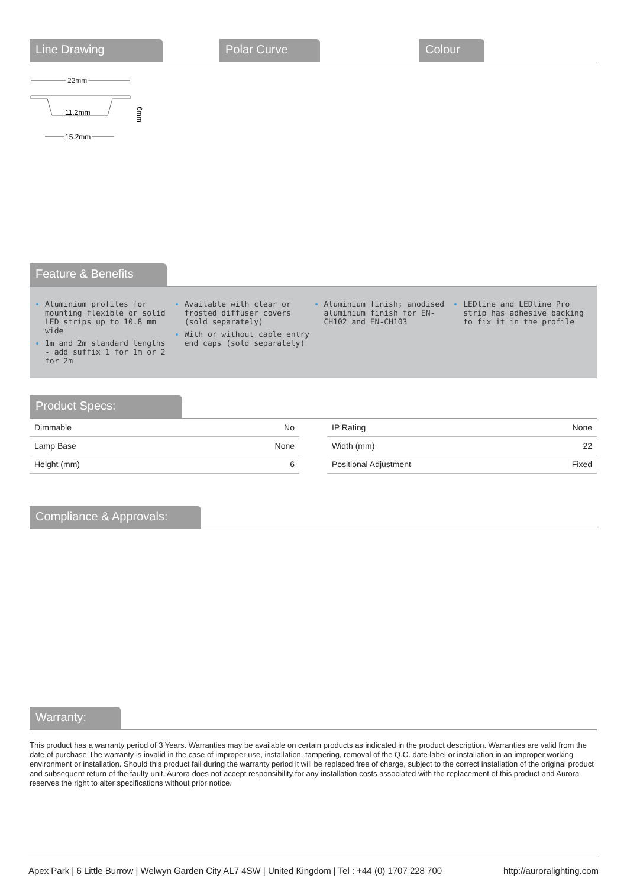Line Drawing Polar Curve Colour
22mm
11.2mm
6mm
15.2mm
Feature & Benefits
Aluminium profiles for mounting flexible or solid LED strips up to 10.8 mm wide
1m and 2m standard lengths - add suffix 1 for 1m or 2 for 2m
Available with clear or frosted diffuser covers (sold separately)
With or without cable entry end caps (sold separately)
Aluminium finish; anodised aluminium finish for EN-CH102 and EN-CH103
LEDline and LEDline Pro strip has adhesive backing to fix it in the profile
Product Specs:
| Dimmable | No |
| Lamp Base | None |
| Height (mm) | 6 |
| IP Rating | None |
| Width (mm) | 22 |
| Positional Adjustment | Fixed |
Compliance & Approvals:
Warranty:
This product has a warranty period of 3 Years. Warranties may be available on certain products as indicated in the product description. Warranties are valid from the date of purchase.The warranty is invalid in the case of improper use, installation, tampering, removal of the Q.C. date label or installation in an improper working environment or installation. Should this product fail during the warranty period it will be replaced free of charge, subject to the correct installation of the original product and subsequent return of the faulty unit. Aurora does not accept responsibility for any installation costs associated with the replacement of this product and Aurora reserves the right to alter specifications without prior notice.
Apex Park | 6 Little Burrow | Welwyn Garden City AL7 4SW | United Kingdom | Tel : +44 (0) 1707 228 700 http://auroralighting.com